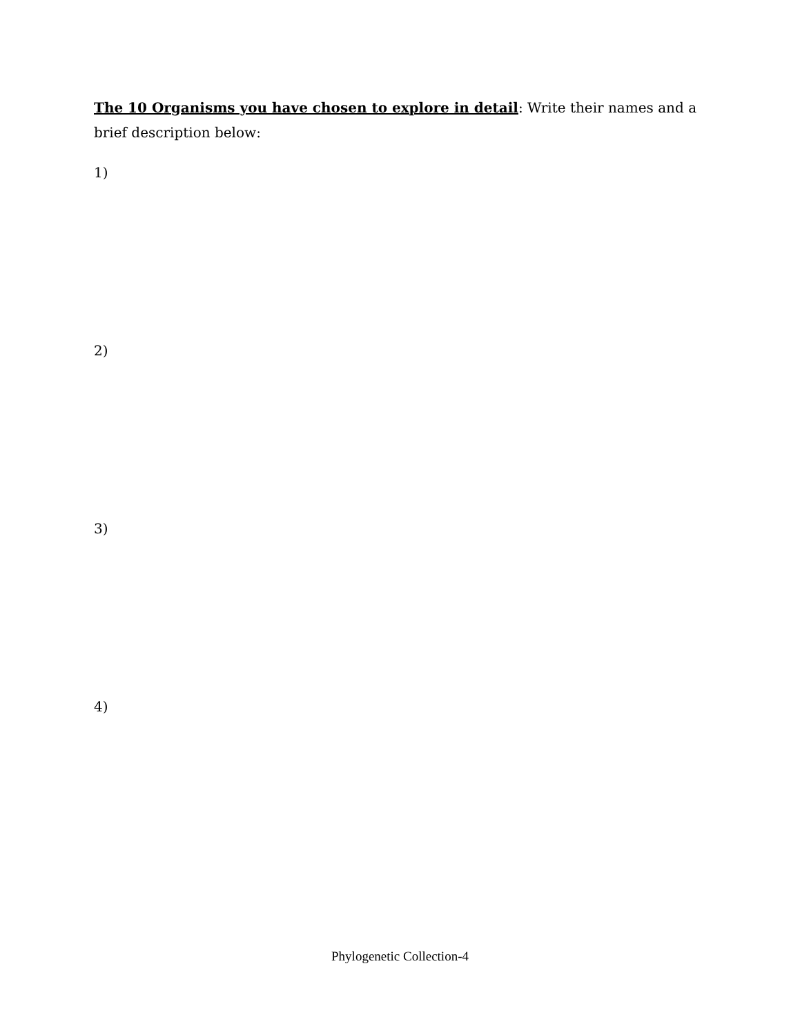The 10 Organisms you have chosen to explore in detail: Write their names and a brief description below:
1)
2)
3)
4)
Phylogenetic Collection-4